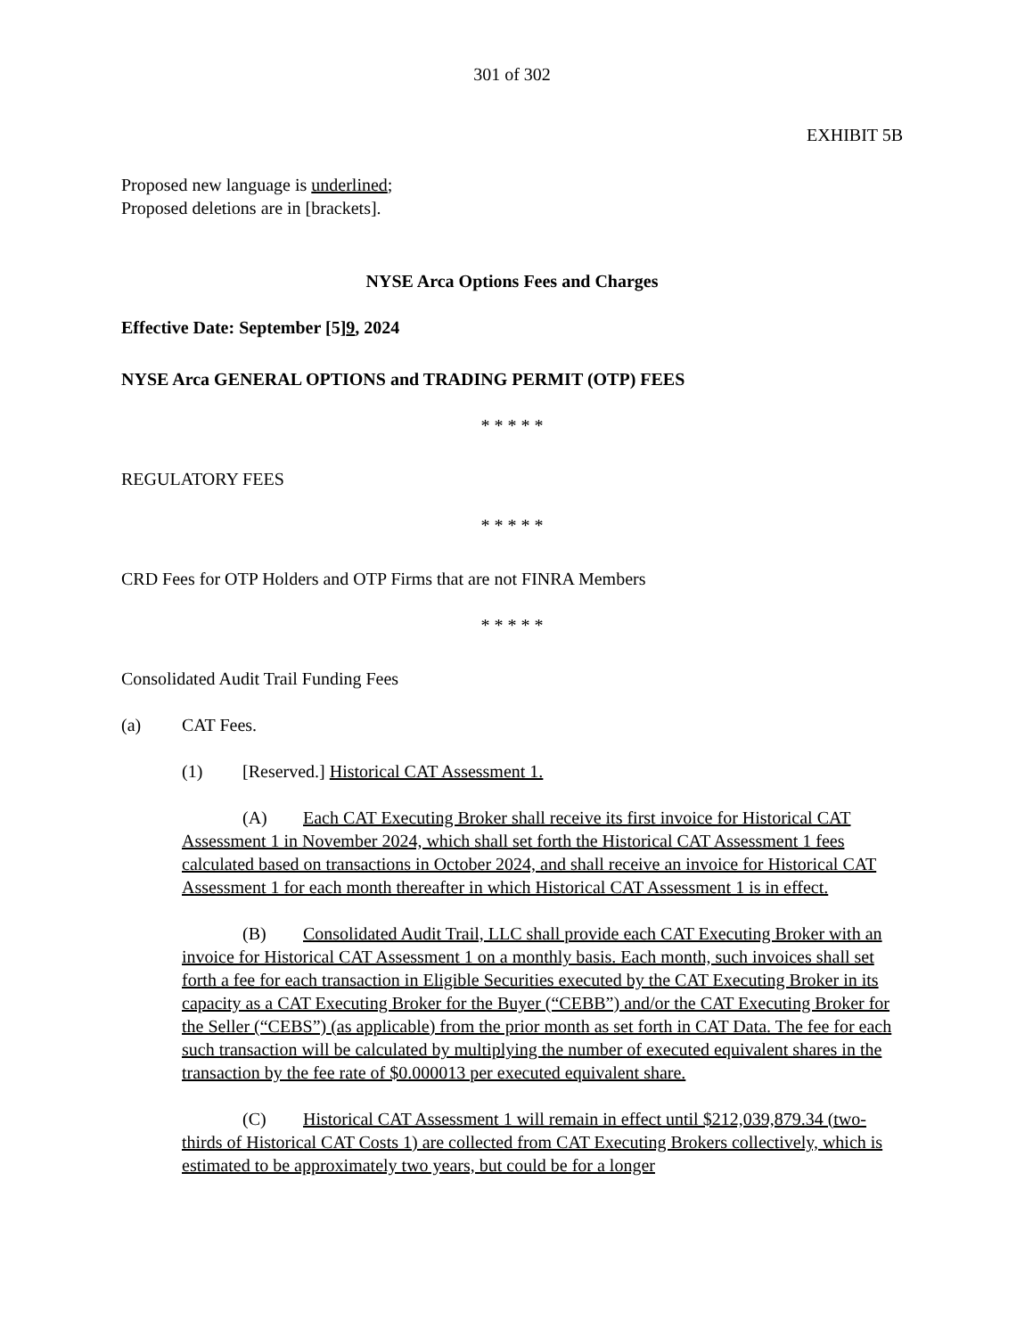301 of 302
EXHIBIT 5B
Proposed new language is underlined;
Proposed deletions are in [brackets].
NYSE Arca Options Fees and Charges
Effective Date: September [5]9, 2024
NYSE Arca GENERAL OPTIONS and TRADING PERMIT (OTP) FEES
* * * * *
REGULATORY FEES
* * * * *
CRD Fees for OTP Holders and OTP Firms that are not FINRA Members
* * * * *
Consolidated Audit Trail Funding Fees
(a) CAT Fees.
(1) [Reserved.] Historical CAT Assessment 1.
(A) Each CAT Executing Broker shall receive its first invoice for Historical CAT Assessment 1 in November 2024, which shall set forth the Historical CAT Assessment 1 fees calculated based on transactions in October 2024, and shall receive an invoice for Historical CAT Assessment 1 for each month thereafter in which Historical CAT Assessment 1 is in effect.
(B) Consolidated Audit Trail, LLC shall provide each CAT Executing Broker with an invoice for Historical CAT Assessment 1 on a monthly basis. Each month, such invoices shall set forth a fee for each transaction in Eligible Securities executed by the CAT Executing Broker in its capacity as a CAT Executing Broker for the Buyer (“CEBB”) and/or the CAT Executing Broker for the Seller (“CEBS”) (as applicable) from the prior month as set forth in CAT Data. The fee for each such transaction will be calculated by multiplying the number of executed equivalent shares in the transaction by the fee rate of $0.000013 per executed equivalent share.
(C) Historical CAT Assessment 1 will remain in effect until $212,039,879.34 (two-thirds of Historical CAT Costs 1) are collected from CAT Executing Brokers collectively, which is estimated to be approximately two years, but could be for a longer